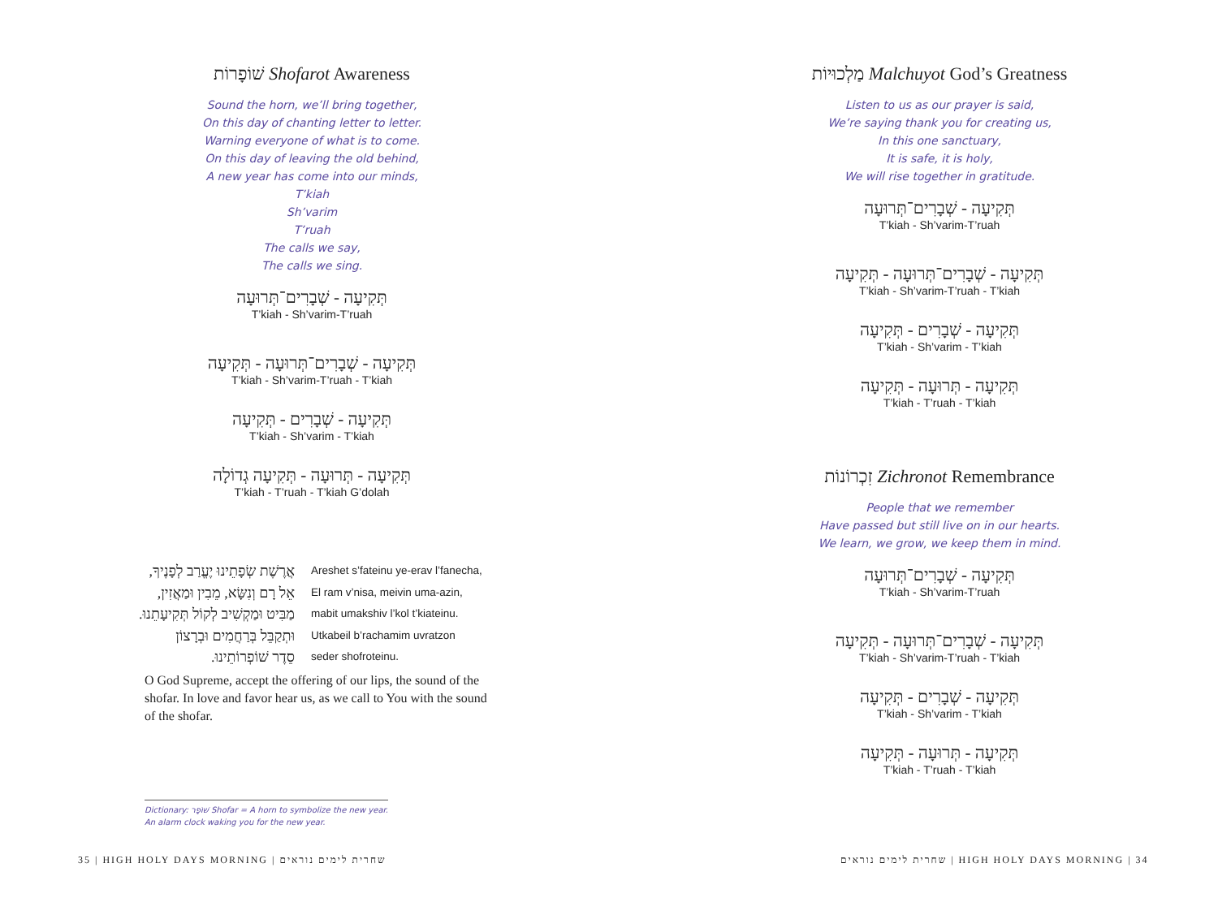שׁוֹפָרוֹת Shofarot Awareness
Sound the horn, we’ll bring together,
On this day of chanting letter to letter.
Warning everyone of what is to come.
On this day of leaving the old behind,
A new year has come into our minds,
T’kiah
Sh’varim
T’ruah
The calls we say,
The calls we sing.
תְּקִיעָה - שְׁבָרִים־תְּרוּעָה
T’kiah - Sh’varim-T’ruah
תְּקִיעָה - שְׁבָרִים־תְּרוּעָה - תְּקִיעָה
T’kiah - Sh’varim-T’ruah - T’kiah
תְּקִיעָה - שְׁבָרִים - תְּקִיעָה
T’kiah - Sh’varim - T’kiah
תְּקִיעָה - תְּרוּעָה - תְּקִיעָה גְדוֹלָה
T’kiah - T’ruah - T’kiah G’dolah
אֲרֶשֶׁת שְׂפָתֵינוּ יֶעֱרַב לְפָנֶיךָ,
אֵל רָם וְנִשָּׂא, מֵבִין וּמַאֲזִין,
מַבִּיט וּמַקְשִׁיב לְקוֹל תְּקִיעָתֵנוּ.
וּתְקַבֵּל בְּרַחֲמִים וּבְרָצוֹן
סֵדֶר שׁוֹפְרוֹתֵינוּ.
Areshet s’fateinu ye-erav l’fanecha,
El ram v’nisa, meivin uma-azin,
mabit umakshiv l’kol t’kiateinu.
Utkabeil b’rachamim uvratzon
seder shofroteinu.
O God Supreme, accept the offering of our lips, the sound of the shofar. In love and favor hear us, as we call to You with the sound of the shofar.
Dictionary: שׁוֹפָר Shofar = A horn to symbolize the new year.
An alarm clock waking you for the new year.
35 | HIGH HOLY DAYS MORNING | שחרית לימים נוראים
מַלְכוּיוֹת Malchuyot God’s Greatness
Listen to us as our prayer is said,
We’re saying thank you for creating us,
In this one sanctuary,
It is safe, it is holy,
We will rise together in gratitude.
תְּקִיעָה - שְׁבָרִים־תְּרוּעָה
T’kiah - Sh’varim-T’ruah
תְּקִיעָה - שְׁבָרִים־תְּרוּעָה - תְּקִיעָה
T’kiah - Sh’varim-T’ruah - T’kiah
תְּקִיעָה - שְׁבָרִים - תְּקִיעָה
T’kiah - Sh’varim - T’kiah
תְּקִיעָה - תְּרוּעָה - תְּקִיעָה
T’kiah - T’ruah - T’kiah
זִכְרוֹנוֹת Zichronot Remembrance
People that we remember
Have passed but still live on in our hearts.
We learn, we grow, we keep them in mind.
תְּקִיעָה - שְׁבָרִים־תְּרוּעָה
T’kiah - Sh’varim-T’ruah
תְּקִיעָה - שְׁבָרִים־תְּרוּעָה - תְּקִיעָה
T’kiah - Sh’varim-T’ruah - T’kiah
תְּקִיעָה - שְׁבָרִים - תְּקִיעָה
T’kiah - Sh’varim - T’kiah
תְּקִיעָה - תְּרוּעָה - תְּקִיעָה
T’kiah - T’ruah - T’kiah
שחרית לימים נוראים | HIGH HOLY DAYS MORNING | 34